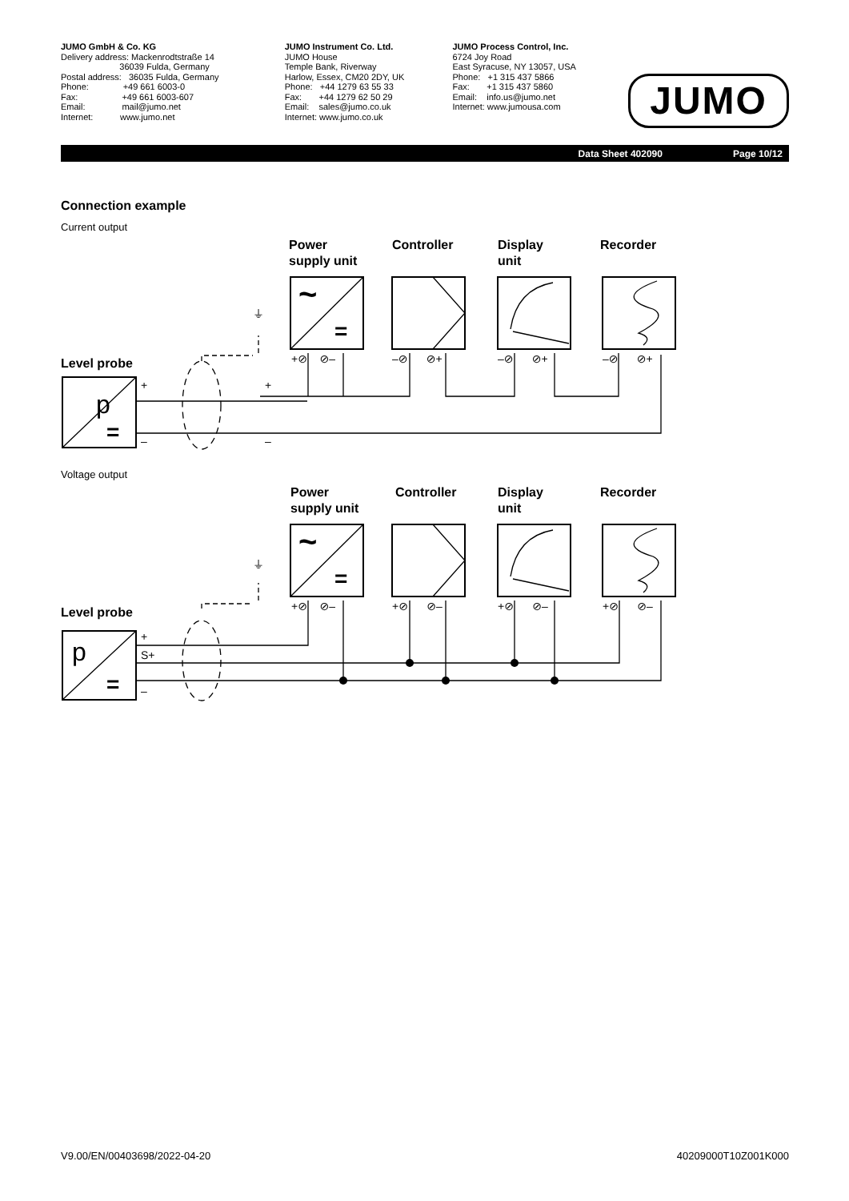JUMO GmbH & Co. KG
Delivery address: Mackenrodtstraße 14
36039 Fulda, Germany
Postal address: 36035 Fulda, Germany
Phone: +49 661 6003-0
Fax: +49 661 6003-607
Email: mail@jumo.net
Internet: www.jumo.net
JUMO Instrument Co. Ltd.
JUMO House
Temple Bank, Riverway
Harlow, Essex, CM20 2DY, UK
Phone: +44 1279 63 55 33
Fax: +44 1279 62 50 29
Email: sales@jumo.co.uk
Internet: www.jumo.co.uk
JUMO Process Control, Inc.
6724 Joy Road
East Syracuse, NY 13057, USA
Phone: +1 315 437 5866
Fax: +1 315 437 5860
Email: info.us@jumo.net
Internet: www.jumousa.com
JUMO
Data Sheet 402090 Page 10/12
Connection example
Current output
Power
supply unit
Controller
Display
unit
Recorder
Level probe
p
=
~
=
+
–
+
–
+⊘ ⊘–
–⊘ ⊘+
–⊘ ⊘+
–⊘ ⊘+
⏚
Voltage output
Power
supply unit
Controller
Display
unit
Recorder
Level probe
p
=
~
=
+
S+
–
+⊘ ⊘–
+⊘ ⊘–
+⊘ ⊘–
+⊘ ⊘–
⏚
V9.00/EN/00403698/2022-04-20 40209000T10Z001K000